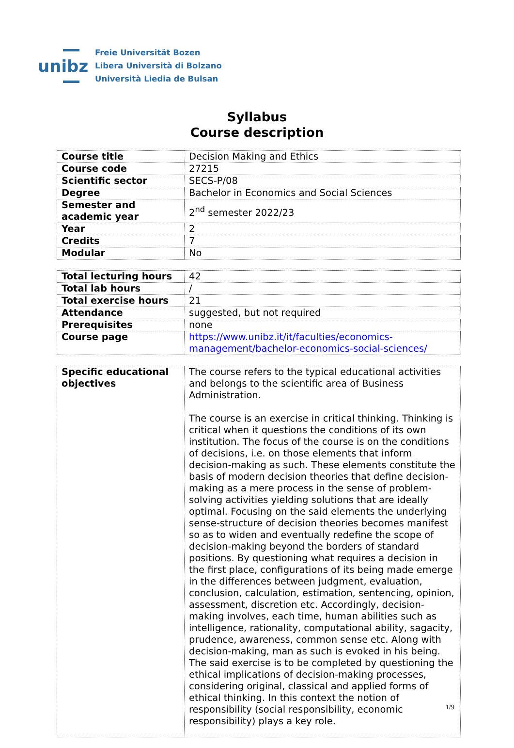unibz
Freie Universität Bozen
Libera Università di Bolzano
Università Liedia de Bulsan
Syllabus
Course description
| Course title | Decision Making and Ethics |
| Course code | 27215 |
| Scientific sector | SECS-P/08 |
| Degree | Bachelor in Economics and Social Sciences |
| Semester and academic year | 2<sup>nd</sup> semester 2022/23 |
| Year | 2 |
| Credits | 7 |
| Modular | No |
| Total lecturing hours | 42 |
| Total lab hours | / |
| Total exercise hours | 21 |
| Attendance | suggested, but not required |
| Prerequisites | none |
| Course page | https://www.unibz.it/it/faculties/economics-management/bachelor-economics-social-sciences/ |
| Specific educational objectives | The course refers to the typical educational activities and belongs to the scientific area of Business Administration. The course is an exercise in critical thinking. Thinking is critical when it questions the conditions of its own institution. The focus of the course is on the conditions of decisions, i.e. on those elements that inform decision-making as such. These elements constitute the basis of modern decision theories that define decision-making as a mere process in the sense of problem-solving activities yielding solutions that are ideally optimal. Focusing on the said elements the underlying sense-structure of decision theories becomes manifest so as to widen and eventually redefine the scope of decision-making beyond the borders of standard positions. By questioning what requires a decision in the first place, configurations of its being made emerge in the differences between judgment, evaluation, conclusion, calculation, estimation, sentencing, opinion, assessment, discretion etc. Accordingly, decision-making involves, each time, human abilities such as intelligence, rationality, computational ability, sagacity, prudence, awareness, common sense etc. Along with decision-making, man as such is evoked in his being. The said exercise is to be completed by questioning the ethical implications of decision-making processes, considering original, classical and applied forms of ethical thinking. In this context the notion of responsibility (social responsibility, economic responsibility) plays a key role. |
1/9